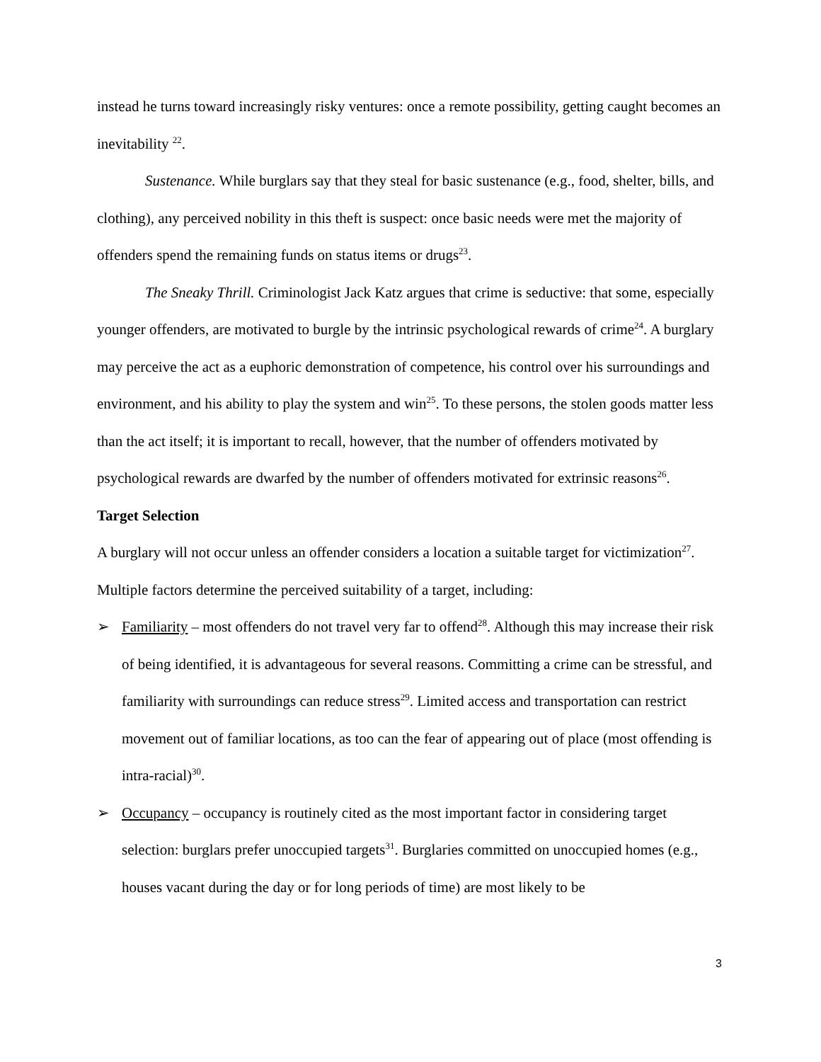instead he turns toward increasingly risky ventures: once a remote possibility, getting caught becomes an inevitability <sup>22</sup>.
Sustenance. While burglars say that they steal for basic sustenance (e.g., food, shelter, bills, and clothing), any perceived nobility in this theft is suspect: once basic needs were met the majority of offenders spend the remaining funds on status items or drugs<sup>23</sup>.
The Sneaky Thrill. Criminologist Jack Katz argues that crime is seductive: that some, especially younger offenders, are motivated to burgle by the intrinsic psychological rewards of crime<sup>24</sup>. A burglary may perceive the act as a euphoric demonstration of competence, his control over his surroundings and environment, and his ability to play the system and win<sup>25</sup>. To these persons, the stolen goods matter less than the act itself; it is important to recall, however, that the number of offenders motivated by psychological rewards are dwarfed by the number of offenders motivated for extrinsic reasons<sup>26</sup>.
Target Selection
A burglary will not occur unless an offender considers a location a suitable target for victimization<sup>27</sup>. Multiple factors determine the perceived suitability of a target, including:
➢ Familiarity – most offenders do not travel very far to offend<sup>28</sup>. Although this may increase their risk of being identified, it is advantageous for several reasons. Committing a crime can be stressful, and familiarity with surroundings can reduce stress<sup>29</sup>. Limited access and transportation can restrict movement out of familiar locations, as too can the fear of appearing out of place (most offending is intra-racial)<sup>30</sup>.
➢ Occupancy – occupancy is routinely cited as the most important factor in considering target selection: burglars prefer unoccupied targets<sup>31</sup>. Burglaries committed on unoccupied homes (e.g., houses vacant during the day or for long periods of time) are most likely to be
3